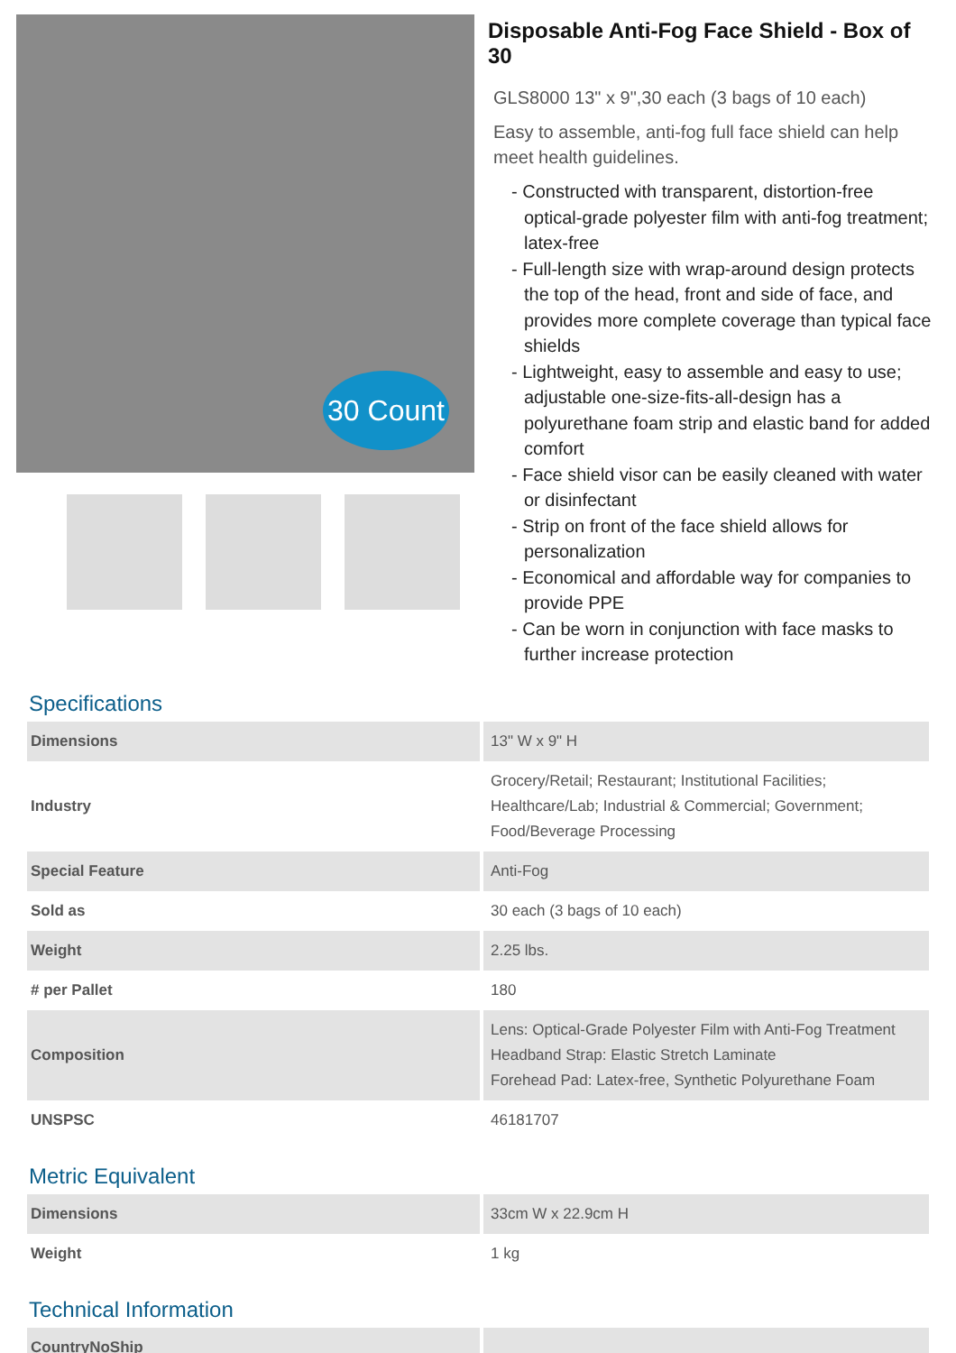30 Count
Disposable Anti-Fog Face Shield - Box of 30
GLS8000 13" x 9",30 each (3 bags of 10 each)
Easy to assemble, anti-fog full face shield can help meet health guidelines.
- Constructed with transparent, distortion-free optical-grade polyester film with anti-fog treatment; latex-free
- Full-length size with wrap-around design protects the top of the head, front and side of face, and provides more complete coverage than typical face shields
- Lightweight, easy to assemble and easy to use; adjustable one-size-fits-all-design has a polyurethane foam strip and elastic band for added comfort
- Face shield visor can be easily cleaned with water or disinfectant
- Strip on front of the face shield allows for personalization
- Economical and affordable way for companies to provide PPE
- Can be worn in conjunction with face masks to further increase protection
Specifications
| Dimensions | 13" W x 9" H |
| Industry | Grocery/Retail; Restaurant; Institutional Facilities; Healthcare/Lab; Industrial & Commercial; Government; Food/Beverage Processing |
| Special Feature | Anti-Fog |
| Sold as | 30 each (3 bags of 10 each) |
| Weight | 2.25 lbs. |
| # per Pallet | 180 |
| Composition | Lens: Optical-Grade Polyester Film with Anti-Fog Treatment Headband Strap: Elastic Stretch Laminate Forehead Pad: Latex-free, Synthetic Polyurethane Foam |
| UNSPSC | 46181707 |
Metric Equivalent
| Dimensions | 33cm W x 22.9cm H |
| Weight | 1 kg |
Technical Information
| CountryNoShip | |